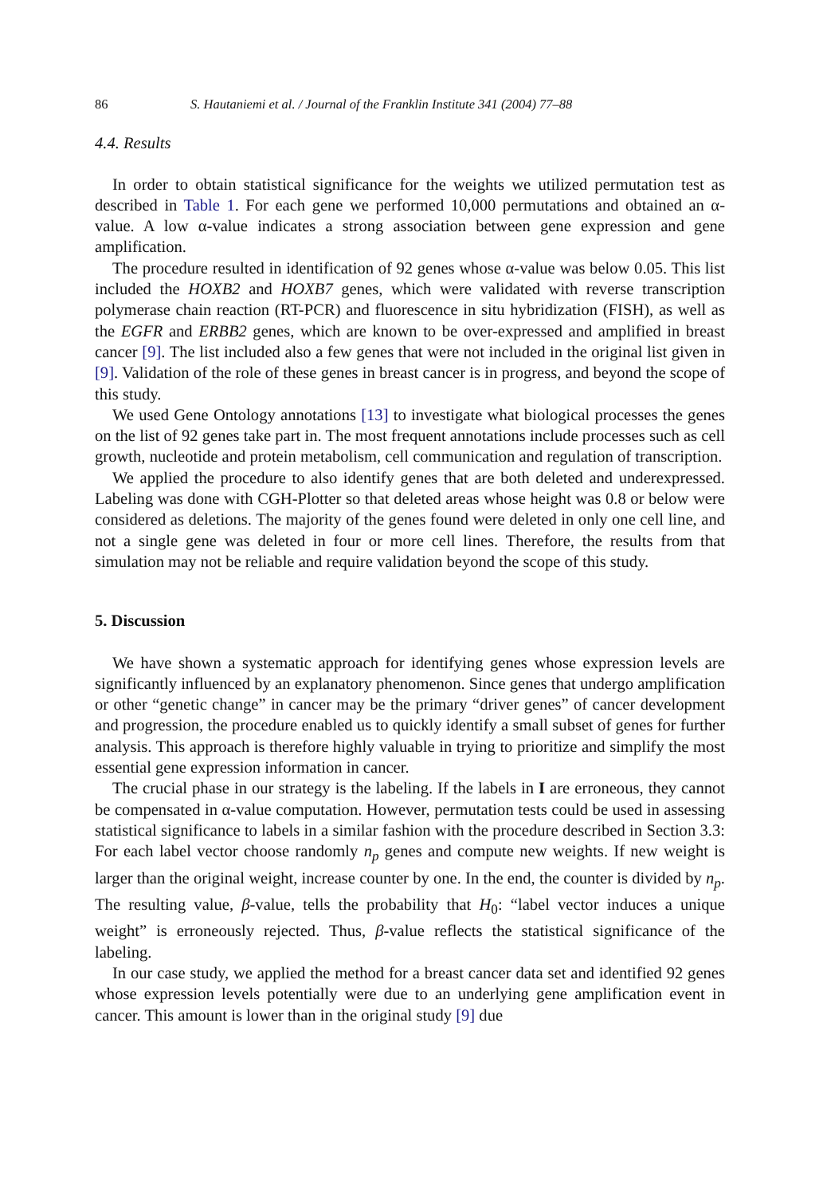86 S. Hautaniemi et al. / Journal of the Franklin Institute 341 (2004) 77–88
4.4. Results
In order to obtain statistical significance for the weights we utilized permutation test as described in Table 1. For each gene we performed 10,000 permutations and obtained an α-value. A low α-value indicates a strong association between gene expression and gene amplification.
The procedure resulted in identification of 92 genes whose α-value was below 0.05. This list included the HOXB2 and HOXB7 genes, which were validated with reverse transcription polymerase chain reaction (RT-PCR) and fluorescence in situ hybridization (FISH), as well as the EGFR and ERBB2 genes, which are known to be over-expressed and amplified in breast cancer [9]. The list included also a few genes that were not included in the original list given in [9]. Validation of the role of these genes in breast cancer is in progress, and beyond the scope of this study.
We used Gene Ontology annotations [13] to investigate what biological processes the genes on the list of 92 genes take part in. The most frequent annotations include processes such as cell growth, nucleotide and protein metabolism, cell communication and regulation of transcription.
We applied the procedure to also identify genes that are both deleted and underexpressed. Labeling was done with CGH-Plotter so that deleted areas whose height was 0.8 or below were considered as deletions. The majority of the genes found were deleted in only one cell line, and not a single gene was deleted in four or more cell lines. Therefore, the results from that simulation may not be reliable and require validation beyond the scope of this study.
5. Discussion
We have shown a systematic approach for identifying genes whose expression levels are significantly influenced by an explanatory phenomenon. Since genes that undergo amplification or other “genetic change” in cancer may be the primary “driver genes” of cancer development and progression, the procedure enabled us to quickly identify a small subset of genes for further analysis. This approach is therefore highly valuable in trying to prioritize and simplify the most essential gene expression information in cancer.
The crucial phase in our strategy is the labeling. If the labels in I are erroneous, they cannot be compensated in α-value computation. However, permutation tests could be used in assessing statistical significance to labels in a similar fashion with the procedure described in Section 3.3: For each label vector choose randomly n<sub>p</sub> genes and compute new weights. If new weight is larger than the original weight, increase counter by one. In the end, the counter is divided by n<sub>p</sub>. The resulting value, β-value, tells the probability that H<sub>0</sub>: “label vector induces a unique weight” is erroneously rejected. Thus, β-value reflects the statistical significance of the labeling.
In our case study, we applied the method for a breast cancer data set and identified 92 genes whose expression levels potentially were due to an underlying gene amplification event in cancer. This amount is lower than in the original study [9] due